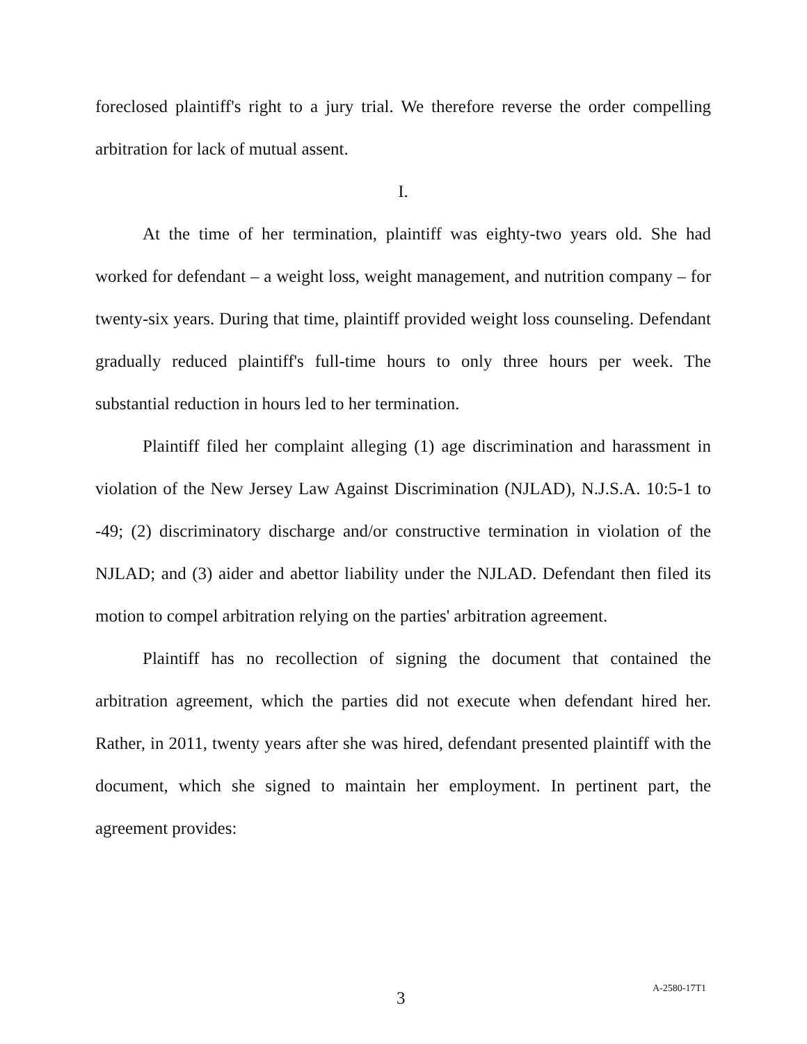foreclosed plaintiff's right to a jury trial. We therefore reverse the order compelling arbitration for lack of mutual assent.
I.
At the time of her termination, plaintiff was eighty-two years old. She had worked for defendant – a weight loss, weight management, and nutrition company – for twenty-six years. During that time, plaintiff provided weight loss counseling. Defendant gradually reduced plaintiff's full-time hours to only three hours per week. The substantial reduction in hours led to her termination.
Plaintiff filed her complaint alleging (1) age discrimination and harassment in violation of the New Jersey Law Against Discrimination (NJLAD), N.J.S.A. 10:5-1 to -49; (2) discriminatory discharge and/or constructive termination in violation of the NJLAD; and (3) aider and abettor liability under the NJLAD. Defendant then filed its motion to compel arbitration relying on the parties' arbitration agreement.
Plaintiff has no recollection of signing the document that contained the arbitration agreement, which the parties did not execute when defendant hired her. Rather, in 2011, twenty years after she was hired, defendant presented plaintiff with the document, which she signed to maintain her employment. In pertinent part, the agreement provides:
3 A-2580-17T1